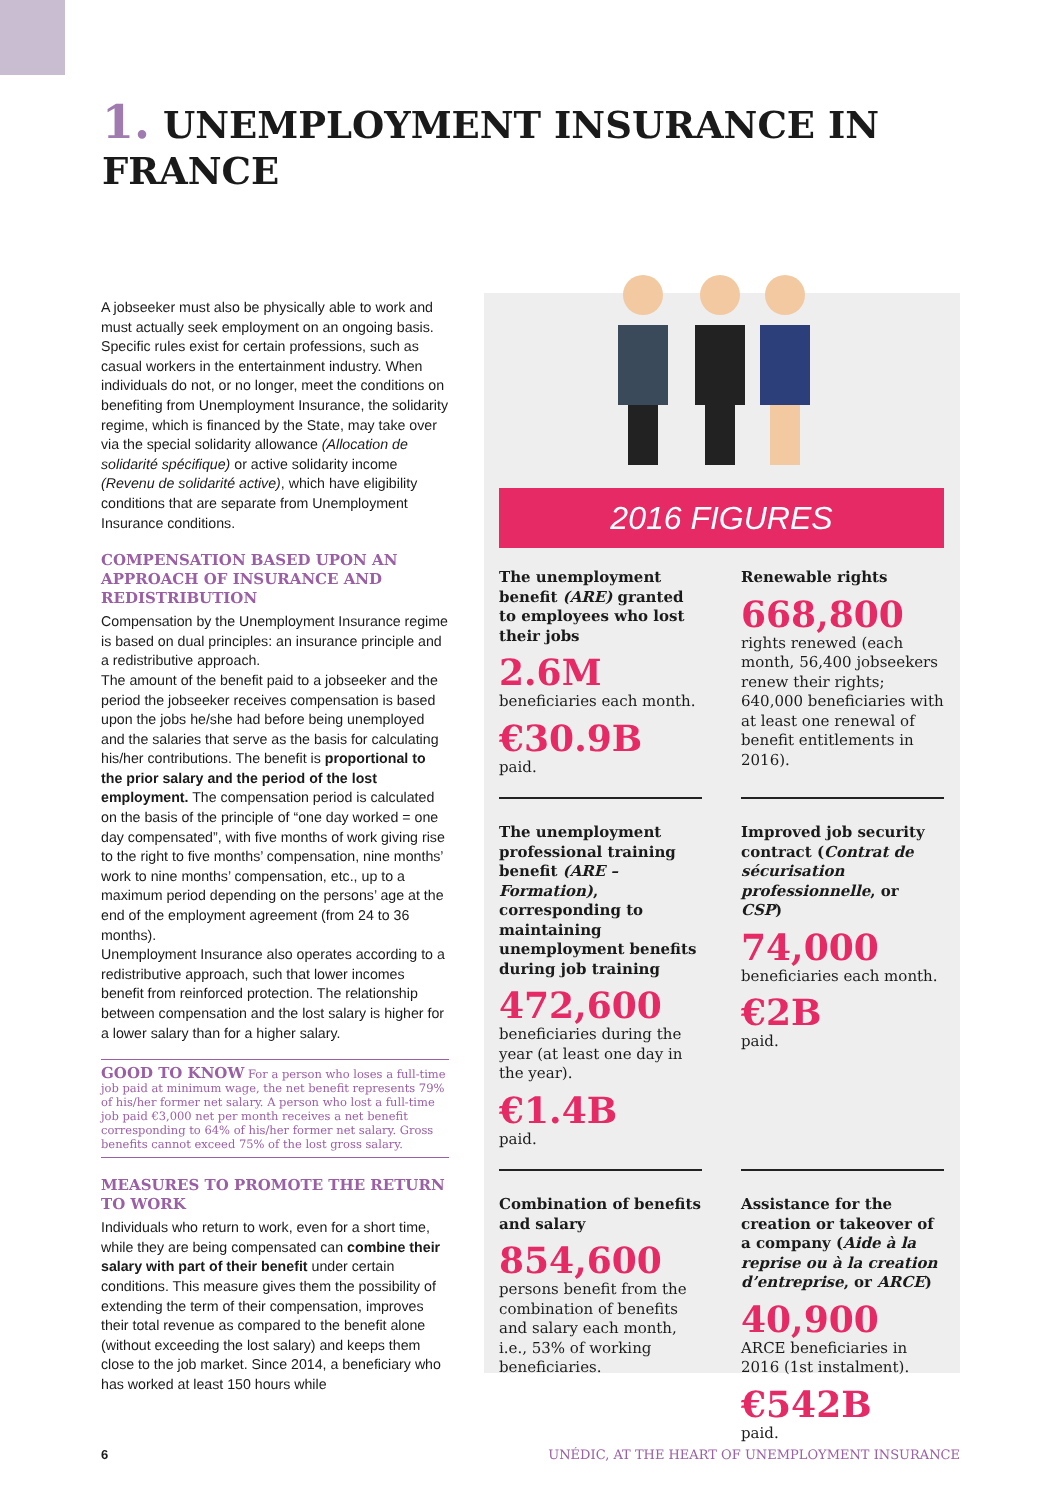1. UNEMPLOYMENT INSURANCE IN FRANCE
A jobseeker must also be physically able to work and must actually seek employment on an ongoing basis. Specific rules exist for certain professions, such as casual workers in the entertainment industry. When individuals do not, or no longer, meet the conditions on benefiting from Unemployment Insurance, the solidarity regime, which is financed by the State, may take over via the special solidarity allowance (Allocation de solidarité spécifique) or active solidarity income (Revenu de solidarité active), which have eligibility conditions that are separate from Unemployment Insurance conditions.
COMPENSATION BASED UPON AN APPROACH OF INSURANCE AND REDISTRIBUTION
Compensation by the Unemployment Insurance regime is based on dual principles: an insurance principle and a redistributive approach.
The amount of the benefit paid to a jobseeker and the period the jobseeker receives compensation is based upon the jobs he/she had before being unemployed and the salaries that serve as the basis for calculating his/her contributions. The benefit is proportional to the prior salary and the period of the lost employment. The compensation period is calculated on the basis of the principle of “one day worked = one day compensated”, with five months of work giving rise to the right to five months’ compensation, nine months’ work to nine months’ compensation, etc., up to a maximum period depending on the persons’ age at the end of the employment agreement (from 24 to 36 months).
Unemployment Insurance also operates according to a redistributive approach, such that lower incomes benefit from reinforced protection. The relationship between compensation and the lost salary is higher for a lower salary than for a higher salary.
GOOD TO KNOW For a person who loses a full-time job paid at minimum wage, the net benefit represents 79% of his/her former net salary. A person who lost a full-time job paid €3,000 net per month receives a net benefit corresponding to 64% of his/her former net salary. Gross benefits cannot exceed 75% of the lost gross salary.
MEASURES TO PROMOTE THE RETURN TO WORK
Individuals who return to work, even for a short time, while they are being compensated can combine their salary with part of their benefit under certain conditions. This measure gives them the possibility of extending the term of their compensation, improves their total revenue as compared to the benefit alone (without exceeding the lost salary) and keeps them close to the job market. Since 2014, a beneficiary who has worked at least 150 hours while
2016 FIGURES
The unemployment benefit (ARE) granted to employees who lost their jobs
2.6M
beneficiaries each month.
€30.9B
paid.
Renewable rights
668,800
rights renewed (each month, 56,400 jobseekers renew their rights; 640,000 beneficiaries with at least one renewal of benefit entitlements in 2016).
The unemployment professional training benefit (ARE – Formation), corresponding to maintaining unemployment benefits during job training
472,600
beneficiaries during the year (at least one day in the year).
€1.4B
paid.
Improved job security contract (Contrat de sécurisation professionnelle, or CSP)
74,000
beneficiaries each month.
€2B
paid.
Combination of benefits and salary
854,600
persons benefit from the combination of benefits and salary each month, i.e., 53% of working beneficiaries.
Assistance for the creation or takeover of a company (Aide à la reprise ou à la creation d’entreprise, or ARCE)
40,900
ARCE beneficiaries in 2016 (1st instalment).
€542B
paid.
6
UNÉDIC, AT THE HEART OF UNEMPLOYMENT INSURANCE